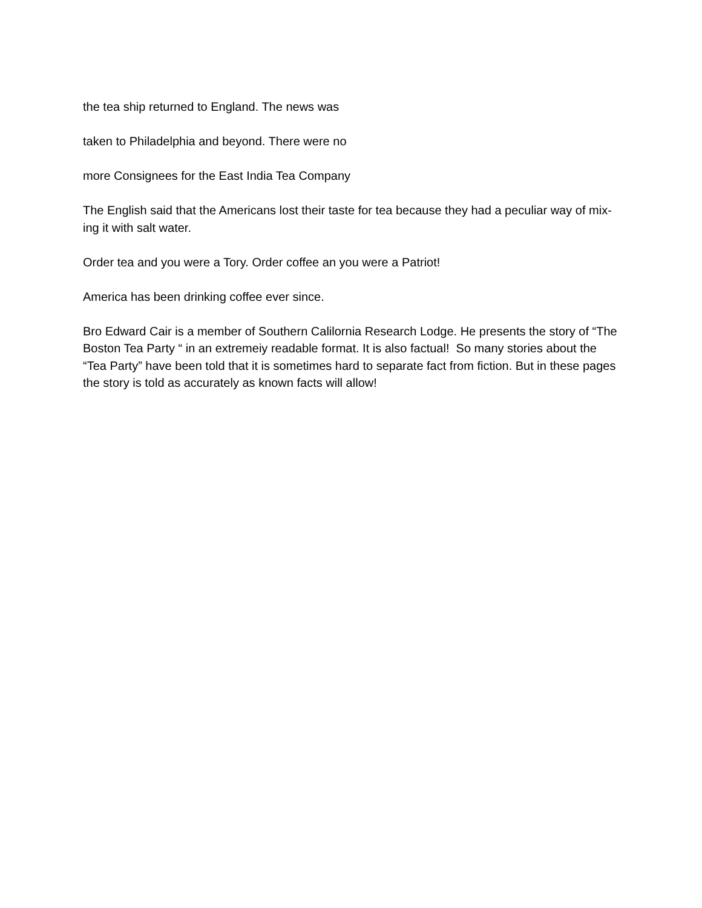the tea ship returned to England. The news was
taken to Philadelphia and beyond. There were no
more Consignees for the East India Tea Company
The English said that the Americans lost their taste for tea because they had a peculiar way of mix-ing it with salt water.
Order tea and you were a Tory. Order coffee an you were a Patriot!
America has been drinking coffee ever since.
Bro Edward Cair is a member of Southern Calilornia Research Lodge. He presents the story of “The Boston Tea Party “ in an extremeiy readable format. It is also factual! So many stories about the “Tea Party” have been told that it is sometimes hard to separate fact from fiction. But in these pages the story is told as accurately as known facts will allow!